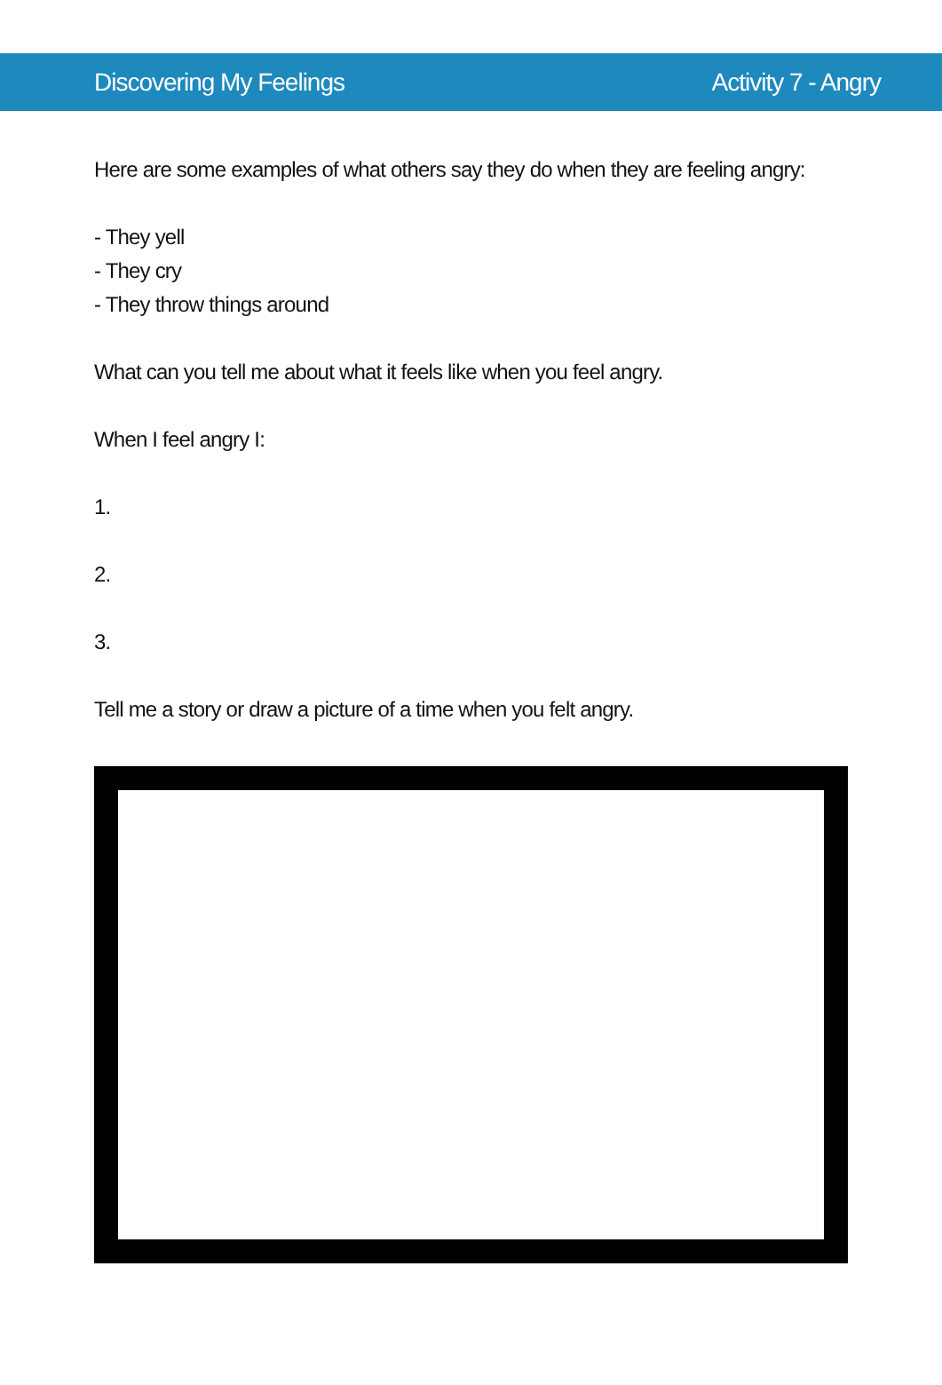Discovering My Feelings Activity 7 - Angry
Here are some examples of what others say they do when they are feeling angry:
- They yell
- They cry
- They throw things around
What can you tell me about what it feels like when you feel angry.
When I feel angry I:
1.
2.
3.
Tell me a story or draw a picture of a time when you felt angry.